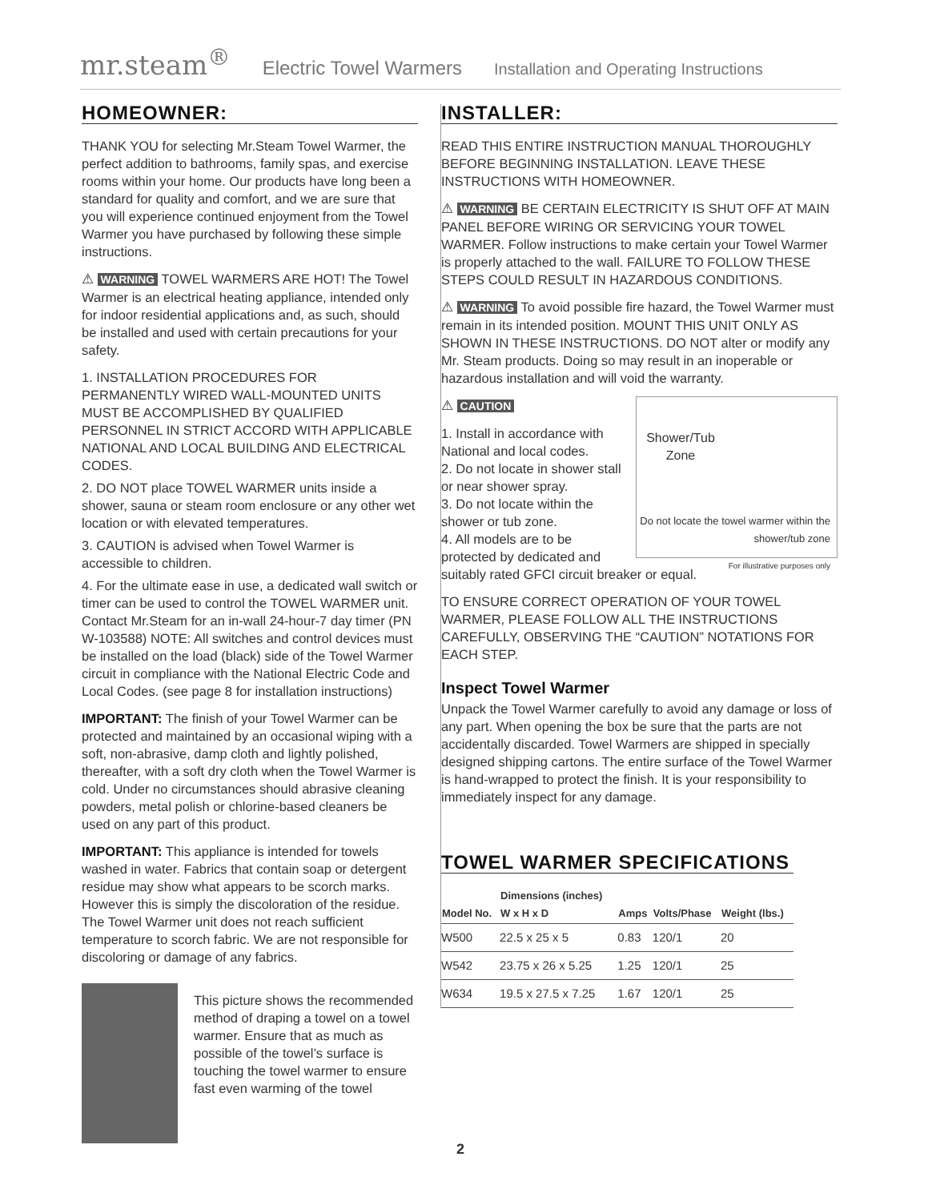mr.steam<sup>®</sup> Electric Towel Warmers Installation and Operating Instructions
HOMEOWNER:
THANK YOU for selecting Mr.Steam Towel Warmer, the perfect addition to bathrooms, family spas, and exercise rooms within your home. Our products have long been a standard for quality and comfort, and we are sure that you will experience continued enjoyment from the Towel Warmer you have purchased by following these simple instructions.
⚠ WARNING TOWEL WARMERS ARE HOT! The Towel Warmer is an electrical heating appliance, intended only for indoor residential applications and, as such, should be installed and used with certain precautions for your safety.
1. INSTALLATION PROCEDURES FOR PERMANENTLY WIRED WALL-MOUNTED UNITS MUST BE ACCOMPLISHED BY QUALIFIED PERSONNEL IN STRICT ACCORD WITH APPLICABLE NATIONAL AND LOCAL BUILDING AND ELECTRICAL CODES.
2. DO NOT place TOWEL WARMER units inside a shower, sauna or steam room enclosure or any other wet location or with elevated temperatures.
3. CAUTION is advised when Towel Warmer is accessible to children.
4. For the ultimate ease in use, a dedicated wall switch or timer can be used to control the TOWEL WARMER unit. Contact Mr.Steam for an in-wall 24-hour-7 day timer (PN W-103588) NOTE: All switches and control devices must be installed on the load (black) side of the Towel Warmer circuit in compliance with the National Electric Code and Local Codes. (see page 8 for installation instructions)
IMPORTANT: The finish of your Towel Warmer can be protected and maintained by an occasional wiping with a soft, non-abrasive, damp cloth and lightly polished, thereafter, with a soft dry cloth when the Towel Warmer is cold. Under no circumstances should abrasive cleaning powders, metal polish or chlorine-based cleaners be used on any part of this product.
IMPORTANT: This appliance is intended for towels washed in water. Fabrics that contain soap or detergent residue may show what appears to be scorch marks. However this is simply the discoloration of the residue. The Towel Warmer unit does not reach sufficient temperature to scorch fabric. We are not responsible for discoloring or damage of any fabrics.
This picture shows the recommended method of draping a towel on a towel warmer. Ensure that as much as possible of the towel’s surface is touching the towel warmer to ensure fast even warming of the towel
INSTALLER:
READ THIS ENTIRE INSTRUCTION MANUAL THOROUGHLY BEFORE BEGINNING INSTALLATION. LEAVE THESE INSTRUCTIONS WITH HOMEOWNER.
⚠ WARNING BE CERTAIN ELECTRICITY IS SHUT OFF AT MAIN PANEL BEFORE WIRING OR SERVICING YOUR TOWEL WARMER. Follow instructions to make certain your Towel Warmer is properly attached to the wall. FAILURE TO FOLLOW THESE STEPS COULD RESULT IN HAZARDOUS CONDITIONS.
⚠ WARNING To avoid possible fire hazard, the Towel Warmer must remain in its intended position. MOUNT THIS UNIT ONLY AS SHOWN IN THESE INSTRUCTIONS. DO NOT alter or modify any Mr. Steam products. Doing so may result in an inoperable or hazardous installation and will void the warranty.
Shower/Tub Zone
Do not locate the towel warmer within the shower/tub zone
For illustrative purposes only
⚠ CAUTION
1. Install in accordance with National and local codes.
2. Do not locate in shower stall or near shower spray.
3. Do not locate within the shower or tub zone.
4. All models are to be protected by dedicated and suitably rated GFCI circuit breaker or equal.
TO ENSURE CORRECT OPERATION OF YOUR TOWEL WARMER, PLEASE FOLLOW ALL THE INSTRUCTIONS CAREFULLY, OBSERVING THE “CAUTION” NOTATIONS FOR EACH STEP.
Inspect Towel Warmer
Unpack the Towel Warmer carefully to avoid any damage or loss of any part. When opening the box be sure that the parts are not accidentally discarded. Towel Warmers are shipped in specially designed shipping cartons. The entire surface of the Towel Warmer is hand-wrapped to protect the finish. It is your responsibility to immediately inspect for any damage.
TOWEL WARMER SPECIFICATIONS
| Model No. | Dimensions (inches) W x H x D | Amps | Volts/Phase | Weight (lbs.) |
| --- | --- | --- | --- | --- |
| W500 | 22.5 x 25 x 5 | 0.83 | 120/1 | 20 |
| W542 | 23.75 x 26 x 5.25 | 1.25 | 120/1 | 25 |
| W634 | 19.5 x 27.5 x 7.25 | 1.67 | 120/1 | 25 |
2